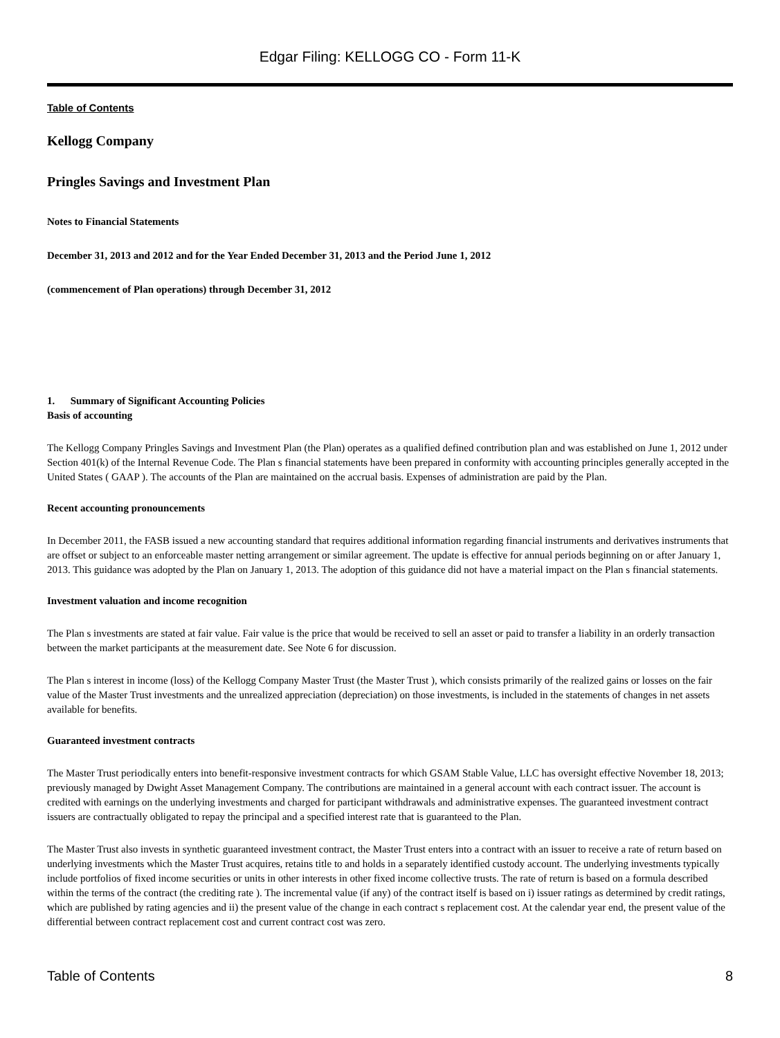Edgar Filing: KELLOGG CO - Form 11-K
Table of Contents
Kellogg Company
Pringles Savings and Investment Plan
Notes to Financial Statements
December 31, 2013 and 2012 and for the Year Ended December 31, 2013 and the Period June 1, 2012
(commencement of Plan operations) through December 31, 2012
1. Summary of Significant Accounting Policies
Basis of accounting
The Kellogg Company Pringles Savings and Investment Plan (the Plan) operates as a qualified defined contribution plan and was established on June 1, 2012 under Section 401(k) of the Internal Revenue Code. The Plan s financial statements have been prepared in conformity with accounting principles generally accepted in the United States ( GAAP ). The accounts of the Plan are maintained on the accrual basis. Expenses of administration are paid by the Plan.
Recent accounting pronouncements
In December 2011, the FASB issued a new accounting standard that requires additional information regarding financial instruments and derivatives instruments that are offset or subject to an enforceable master netting arrangement or similar agreement. The update is effective for annual periods beginning on or after January 1, 2013. This guidance was adopted by the Plan on January 1, 2013. The adoption of this guidance did not have a material impact on the Plan s financial statements.
Investment valuation and income recognition
The Plan s investments are stated at fair value. Fair value is the price that would be received to sell an asset or paid to transfer a liability in an orderly transaction between the market participants at the measurement date. See Note 6 for discussion.
The Plan s interest in income (loss) of the Kellogg Company Master Trust (the Master Trust ), which consists primarily of the realized gains or losses on the fair value of the Master Trust investments and the unrealized appreciation (depreciation) on those investments, is included in the statements of changes in net assets available for benefits.
Guaranteed investment contracts
The Master Trust periodically enters into benefit-responsive investment contracts for which GSAM Stable Value, LLC has oversight effective November 18, 2013; previously managed by Dwight Asset Management Company. The contributions are maintained in a general account with each contract issuer. The account is credited with earnings on the underlying investments and charged for participant withdrawals and administrative expenses. The guaranteed investment contract issuers are contractually obligated to repay the principal and a specified interest rate that is guaranteed to the Plan.
The Master Trust also invests in synthetic guaranteed investment contract, the Master Trust enters into a contract with an issuer to receive a rate of return based on underlying investments which the Master Trust acquires, retains title to and holds in a separately identified custody account. The underlying investments typically include portfolios of fixed income securities or units in other interests in other fixed income collective trusts. The rate of return is based on a formula described within the terms of the contract (the crediting rate ). The incremental value (if any) of the contract itself is based on i) issuer ratings as determined by credit ratings, which are published by rating agencies and ii) the present value of the change in each contract s replacement cost. At the calendar year end, the present value of the differential between contract replacement cost and current contract cost was zero.
Table of Contents 8